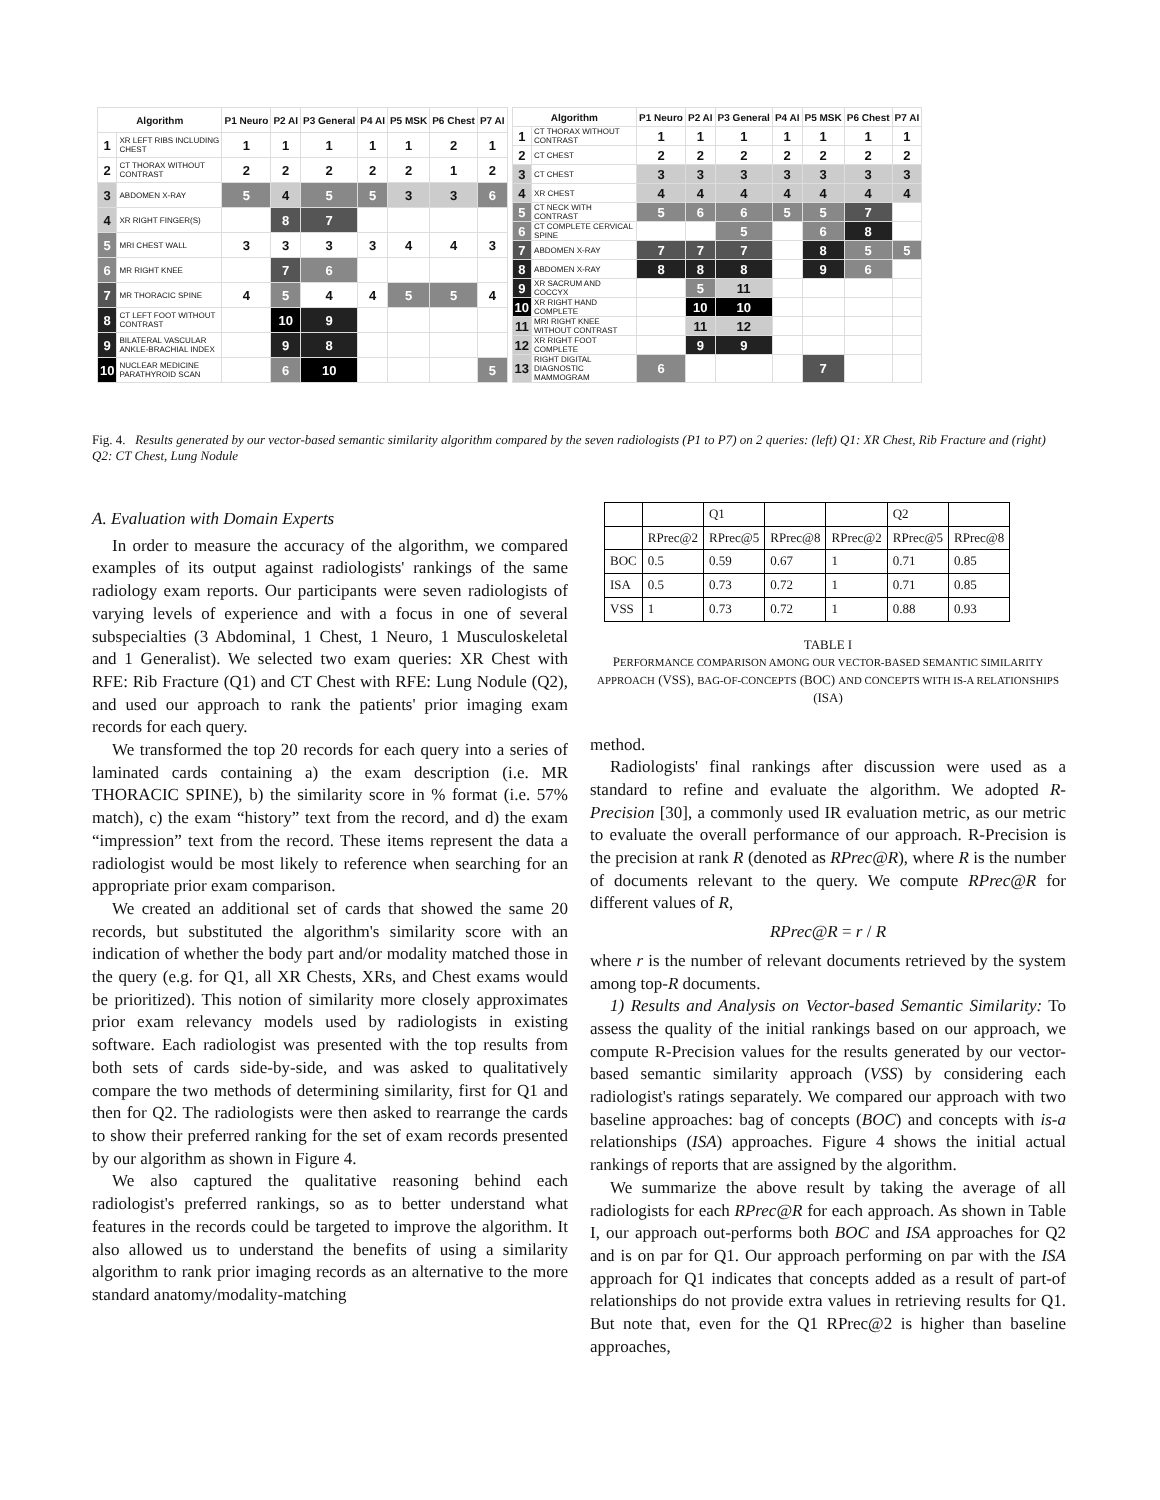| Algorithm | | P1 Neuro | P2 AI | P3 General | P4 AI | P5 MSK | P6 Chest | P7 AI |
| --- | --- | --- | --- | --- | --- | --- | --- | --- |
| 1 | XR LEFT RIBS INCLUDING CHEST | 1 | 1 | 1 | 1 | 1 | 2 | 1 |
| 2 | CT THORAX WITHOUT CONTRAST | 2 | 2 | 2 | 2 | 2 | 1 | 2 |
| 3 | ABDOMEN X-RAY | 5 | 4 | 5 | 5 | 3 | 3 | 6 |
| 4 | XR RIGHT FINGER(S) | | 8 | 7 | | | | |
| 5 | MRI CHEST WALL | 3 | 3 | 3 | 3 | 4 | 4 | 3 |
| 6 | MR RIGHT KNEE | | 7 | 6 | | | | |
| 7 | MR THORACIC SPINE | 4 | 5 | 4 | 4 | 5 | 5 | 4 |
| 8 | CT LEFT FOOT WITHOUT CONTRAST | | 10 | 9 | | | | |
| 9 | BILATERAL VASCULAR ANKLE-BRACHIAL INDEX | | 9 | 8 | | | | |
| 10 | NUCLEAR MEDICINE PARATHYROID SCAN | | 6 | 10 | | | | 5 |
| Algorithm | | P1 Neuro | P2 AI | P3 General | P4 AI | P5 MSK | P6 Chest | P7 AI |
| --- | --- | --- | --- | --- | --- | --- | --- | --- |
| 1 | CT THORAX WITHOUT CONTRAST | 1 | 1 | 1 | 1 | 1 | 1 | 1 |
| 2 | CT CHEST | 2 | 2 | 2 | 2 | 2 | 2 | 2 |
| 3 | CT CHEST | 3 | 3 | 3 | 3 | 3 | 3 | 3 |
| 4 | XR CHEST | 4 | 4 | 4 | 4 | 4 | 4 | 4 |
| 5 | CT NECK WITH CONTRAST | 5 | 6 | 6 | 5 | 5 | 7 | |
| 6 | CT COMPLETE CERVICAL SPINE | | | 5 | | 6 | 8 | |
| 7 | ABDOMEN X-RAY | 7 | 7 | 7 | | 8 | 5 | 5 |
| 8 | ABDOMEN X-RAY | 8 | 8 | 8 | | 9 | 6 | |
| 9 | XR SACRUM AND COCCYX | | 5 | 11 | | | | |
| 10 | XR RIGHT HAND COMPLETE | | 10 | 10 | | | | |
| 11 | MRI RIGHT KNEE WITHOUT CONTRAST | | 11 | 12 | | | | |
| 12 | XR RIGHT FOOT COMPLETE | | 9 | 9 | | | | |
| 13 | RIGHT DIGITAL DIAGNOSTIC MAMMOGRAM | 6 | | | | 7 | | |
Fig. 4. Results generated by our vector-based semantic similarity algorithm compared by the seven radiologists (P1 to P7) on 2 queries: (left) Q1: XR Chest, Rib Fracture and (right) Q2: CT Chest, Lung Nodule
A. Evaluation with Domain Experts
In order to measure the accuracy of the algorithm, we compared examples of its output against radiologists' rankings of the same radiology exam reports. Our participants were seven radiologists of varying levels of experience and with a focus in one of several subspecialties (3 Abdominal, 1 Chest, 1 Neuro, 1 Musculoskeletal and 1 Generalist). We selected two exam queries: XR Chest with RFE: Rib Fracture (Q1) and CT Chest with RFE: Lung Nodule (Q2), and used our approach to rank the patients' prior imaging exam records for each query.
We transformed the top 20 records for each query into a series of laminated cards containing a) the exam description (i.e. MR THORACIC SPINE), b) the similarity score in % format (i.e. 57% match), c) the exam “history” text from the record, and d) the exam “impression” text from the record. These items represent the data a radiologist would be most likely to reference when searching for an appropriate prior exam comparison.
We created an additional set of cards that showed the same 20 records, but substituted the algorithm's similarity score with an indication of whether the body part and/or modality matched those in the query (e.g. for Q1, all XR Chests, XRs, and Chest exams would be prioritized). This notion of similarity more closely approximates prior exam relevancy models used by radiologists in existing software. Each radiologist was presented with the top results from both sets of cards side-by-side, and was asked to qualitatively compare the two methods of determining similarity, first for Q1 and then for Q2. The radiologists were then asked to rearrange the cards to show their preferred ranking for the set of exam records presented by our algorithm as shown in Figure 4.
We also captured the qualitative reasoning behind each radiologist's preferred rankings, so as to better understand what features in the records could be targeted to improve the algorithm. It also allowed us to understand the benefits of using a similarity algorithm to rank prior imaging records as an alternative to the more standard anatomy/modality-matching
| | | Q1 | | | Q2 | |
| | RPrec@2 | RPrec@5 | RPrec@8 | RPrec@2 | RPrec@5 | RPrec@8 |
| BOC | 0.5 | 0.59 | 0.67 | 1 | 0.71 | 0.85 |
| ISA | 0.5 | 0.73 | 0.72 | 1 | 0.71 | 0.85 |
| VSS | 1 | 0.73 | 0.72 | 1 | 0.88 | 0.93 |
TABLE I
PERFORMANCE COMPARISON AMONG OUR VECTOR-BASED SEMANTIC SIMILARITY APPROACH (VSS), BAG-OF-CONCEPTS (BOC) AND CONCEPTS WITH IS-A RELATIONSHIPS (ISA)
method.
Radiologists' final rankings after discussion were used as a standard to refine and evaluate the algorithm. We adopted R-Precision [30], a commonly used IR evaluation metric, as our metric to evaluate the overall performance of our approach. R-Precision is the precision at rank R (denoted as RPrec@R), where R is the number of documents relevant to the query. We compute RPrec@R for different values of R,
RPrec@R = r / R
where r is the number of relevant documents retrieved by the system among top-R documents.
1) Results and Analysis on Vector-based Semantic Similarity: To assess the quality of the initial rankings based on our approach, we compute R-Precision values for the results generated by our vector-based semantic similarity approach (VSS) by considering each radiologist's ratings separately. We compared our approach with two baseline approaches: bag of concepts (BOC) and concepts with is-a relationships (ISA) approaches. Figure 4 shows the initial actual rankings of reports that are assigned by the algorithm.
We summarize the above result by taking the average of all radiologists for each RPrec@R for each approach. As shown in Table I, our approach out-performs both BOC and ISA approaches for Q2 and is on par for Q1. Our approach performing on par with the ISA approach for Q1 indicates that concepts added as a result of part-of relationships do not provide extra values in retrieving results for Q1. But note that, even for the Q1 RPrec@2 is higher than baseline approaches,